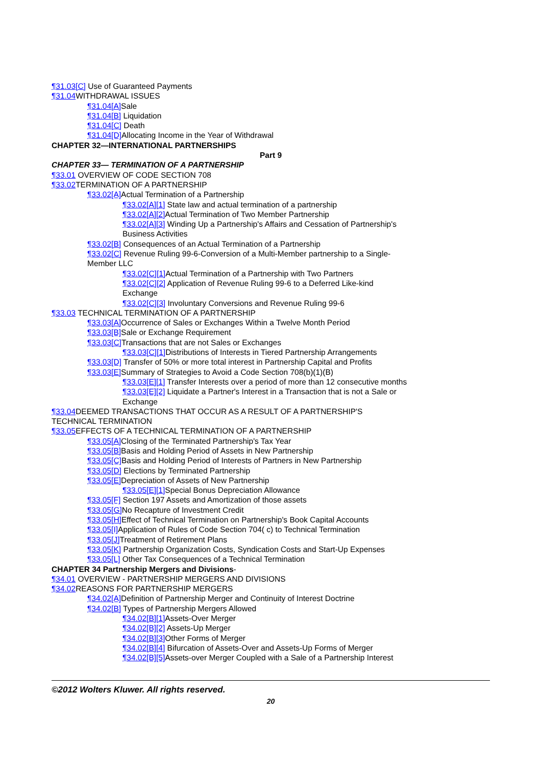¶31.03[C] Use of Guaranteed Payments
¶31.04 WITHDRAWAL ISSUES
¶31.04[A] Sale
¶31.04[B] Liquidation
¶31.04[C] Death
¶31.04[D] Allocating Income in the Year of Withdrawal
CHAPTER 32—INTERNATIONAL PARTNERSHIPS
Part 9
CHAPTER 33— TERMINATION OF A PARTNERSHIP
¶33.01 OVERVIEW OF CODE SECTION 708
¶33.02 TERMINATION OF A PARTNERSHIP
¶33.02[A] Actual Termination of a Partnership
¶33.02[A][1] State law and actual termination of a partnership
¶33.02[A][2] Actual Termination of Two Member Partnership
¶33.02[A][3] Winding Up a Partnership's Affairs and Cessation of Partnership's Business Activities
¶33.02[B] Consequences of an Actual Termination of a Partnership
¶33.02[C] Revenue Ruling 99-6-Conversion of a Multi-Member partnership to a Single-Member LLC
¶33.02[C][1] Actual Termination of a Partnership with Two Partners
¶33.02[C][2] Application of Revenue Ruling 99-6 to a Deferred Like-kind Exchange
¶33.02[C][3] Involuntary Conversions and Revenue Ruling 99-6
¶33.03 TECHNICAL TERMINATION OF A PARTNERSHIP
¶33.03[A] Occurrence of Sales or Exchanges Within a Twelve Month Period
¶33.03[B] Sale or Exchange Requirement
¶33.03[C] Transactions that are not Sales or Exchanges
¶33.03[C][1] Distributions of Interests in Tiered Partnership Arrangements
¶33.03[D] Transfer of 50% or more total interest in Partnership Capital and Profits
¶33.03[E] Summary of Strategies to Avoid a Code Section 708(b)(1)(B)
¶33.03[E][1] Transfer Interests over a period of more than 12 consecutive months
¶33.03[E][2] Liquidate a Partner's Interest in a Transaction that is not a Sale or Exchange
¶33.04 DEEMED TRANSACTIONS THAT OCCUR AS A RESULT OF A PARTNERSHIP'S TECHNICAL TERMINATION
¶33.05 EFFECTS OF A TECHNICAL TERMINATION OF A PARTNERSHIP
¶33.05[A] Closing of the Terminated Partnership's Tax Year
¶33.05[B] Basis and Holding Period of Assets in New Partnership
¶33.05[C] Basis and Holding Period of Interests of Partners in New Partnership
¶33.05[D] Elections by Terminated Partnership
¶33.05[E] Depreciation of Assets of New Partnership
¶33.05[E][1] Special Bonus Depreciation Allowance
¶33.05[F] Section 197 Assets and Amortization of those assets
¶33.05[G] No Recapture of Investment Credit
¶33.05[H] Effect of Technical Termination on Partnership's Book Capital Accounts
¶33.05[I] Application of Rules of Code Section 704( c) to Technical Termination
¶33.05[J] Treatment of Retirement Plans
¶33.05[K] Partnership Organization Costs, Syndication Costs and Start-Up Expenses
¶33.05[L] Other Tax Consequences of a Technical Termination
CHAPTER 34 Partnership Mergers and Divisions-
¶34.01 OVERVIEW - PARTNERSHIP MERGERS AND DIVISIONS
¶34.02 REASONS FOR PARTNERSHIP MERGERS
¶34.02[A] Definition of Partnership Merger and Continuity of Interest Doctrine
¶34.02[B] Types of Partnership Mergers Allowed
¶34.02[B][1] Assets-Over Merger
¶34.02[B][2] Assets-Up Merger
¶34.02[B][3] Other Forms of Merger
¶34.02[B][4] Bifurcation of Assets-Over and Assets-Up Forms of Merger
¶34.02[B][5] Assets-over Merger Coupled with a Sale of a Partnership Interest
©2012 Wolters Kluwer. All rights reserved.
20